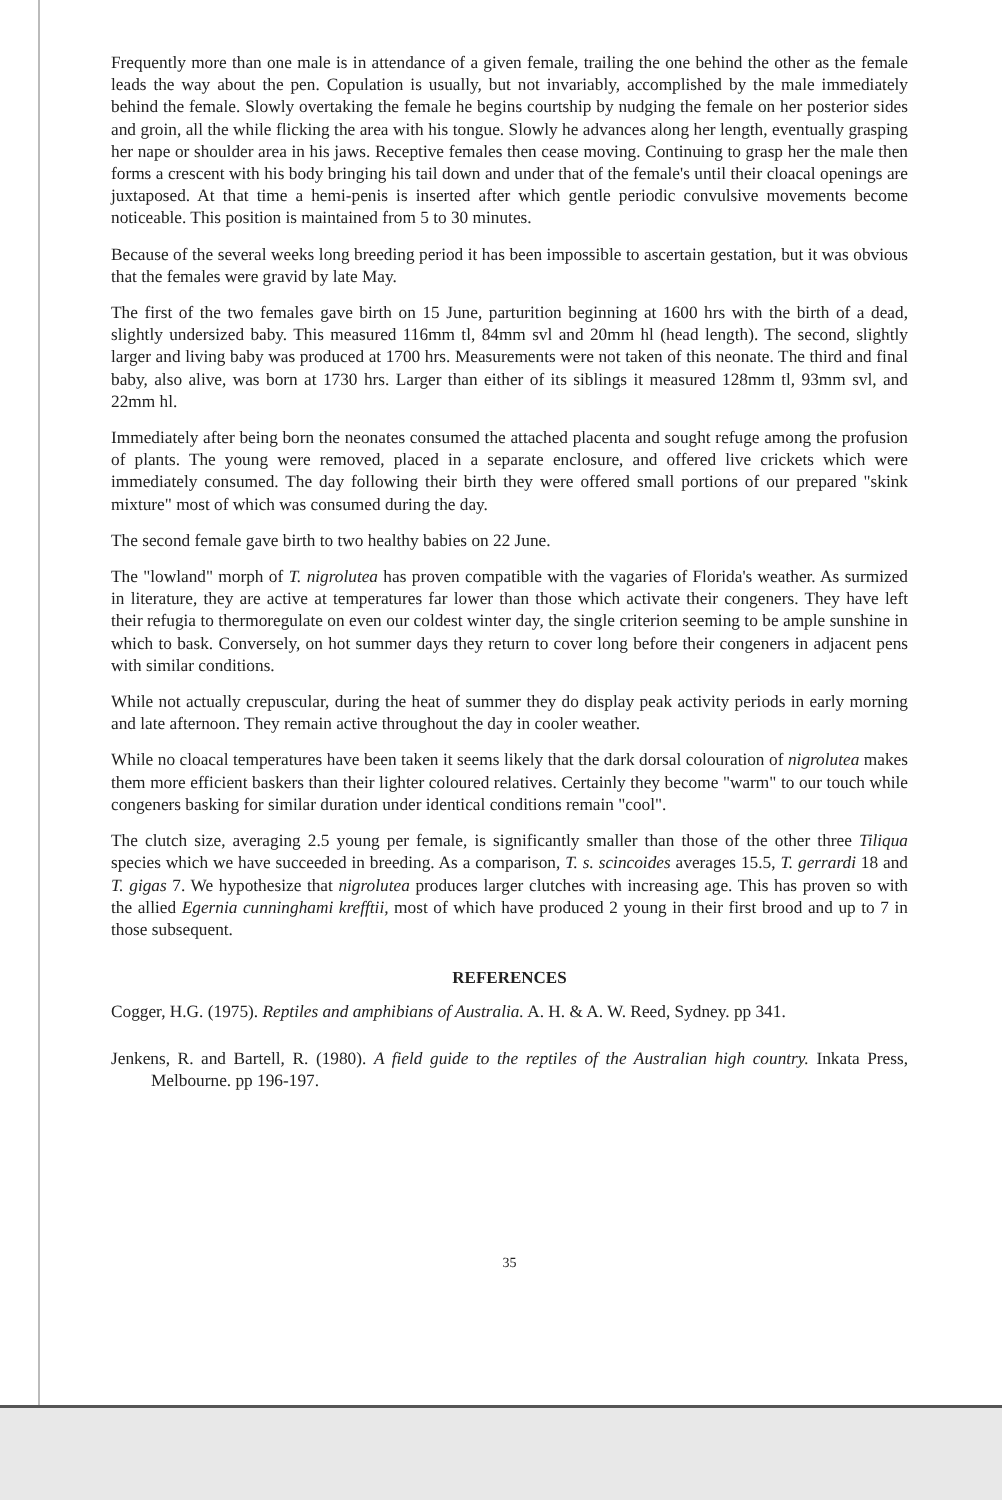Frequently more than one male is in attendance of a given female, trailing the one behind the other as the female leads the way about the pen. Copulation is usually, but not invariably, accomplished by the male immediately behind the female. Slowly overtaking the female he begins courtship by nudging the female on her posterior sides and groin, all the while flicking the area with his tongue. Slowly he advances along her length, eventually grasping her nape or shoulder area in his jaws. Receptive females then cease moving. Continuing to grasp her the male then forms a crescent with his body bringing his tail down and under that of the female's until their cloacal openings are juxtaposed. At that time a hemi-penis is inserted after which gentle periodic convulsive movements become noticeable. This position is maintained from 5 to 30 minutes.
Because of the several weeks long breeding period it has been impossible to ascertain gestation, but it was obvious that the females were gravid by late May.
The first of the two females gave birth on 15 June, parturition beginning at 1600 hrs with the birth of a dead, slightly undersized baby. This measured 116mm tl, 84mm svl and 20mm hl (head length). The second, slightly larger and living baby was produced at 1700 hrs. Measurements were not taken of this neonate. The third and final baby, also alive, was born at 1730 hrs. Larger than either of its siblings it measured 128mm tl, 93mm svl, and 22mm hl.
Immediately after being born the neonates consumed the attached placenta and sought refuge among the profusion of plants. The young were removed, placed in a separate enclosure, and offered live crickets which were immediately consumed. The day following their birth they were offered small portions of our prepared "skink mixture" most of which was consumed during the day.
The second female gave birth to two healthy babies on 22 June.
The "lowland" morph of T. nigrolutea has proven compatible with the vagaries of Florida's weather. As surmized in literature, they are active at temperatures far lower than those which activate their congeners. They have left their refugia to thermoregulate on even our coldest winter day, the single criterion seeming to be ample sunshine in which to bask. Conversely, on hot summer days they return to cover long before their congeners in adjacent pens with similar conditions.
While not actually crepuscular, during the heat of summer they do display peak activity periods in early morning and late afternoon. They remain active throughout the day in cooler weather.
While no cloacal temperatures have been taken it seems likely that the dark dorsal colouration of nigrolutea makes them more efficient baskers than their lighter coloured relatives. Certainly they become "warm" to our touch while congeners basking for similar duration under identical conditions remain "cool".
The clutch size, averaging 2.5 young per female, is significantly smaller than those of the other three Tiliqua species which we have succeeded in breeding. As a comparison, T. s. scincoides averages 15.5, T. gerrardi 18 and T. gigas 7. We hypothesize that nigrolutea produces larger clutches with increasing age. This has proven so with the allied Egernia cunninghami krefftii, most of which have produced 2 young in their first brood and up to 7 in those subsequent.
REFERENCES
Cogger, H.G. (1975). Reptiles and amphibians of Australia. A. H. & A. W. Reed, Sydney. pp 341.
Jenkens, R. and Bartell, R. (1980). A field guide to the reptiles of the Australian high country. Inkata Press, Melbourne. pp 196-197.
35